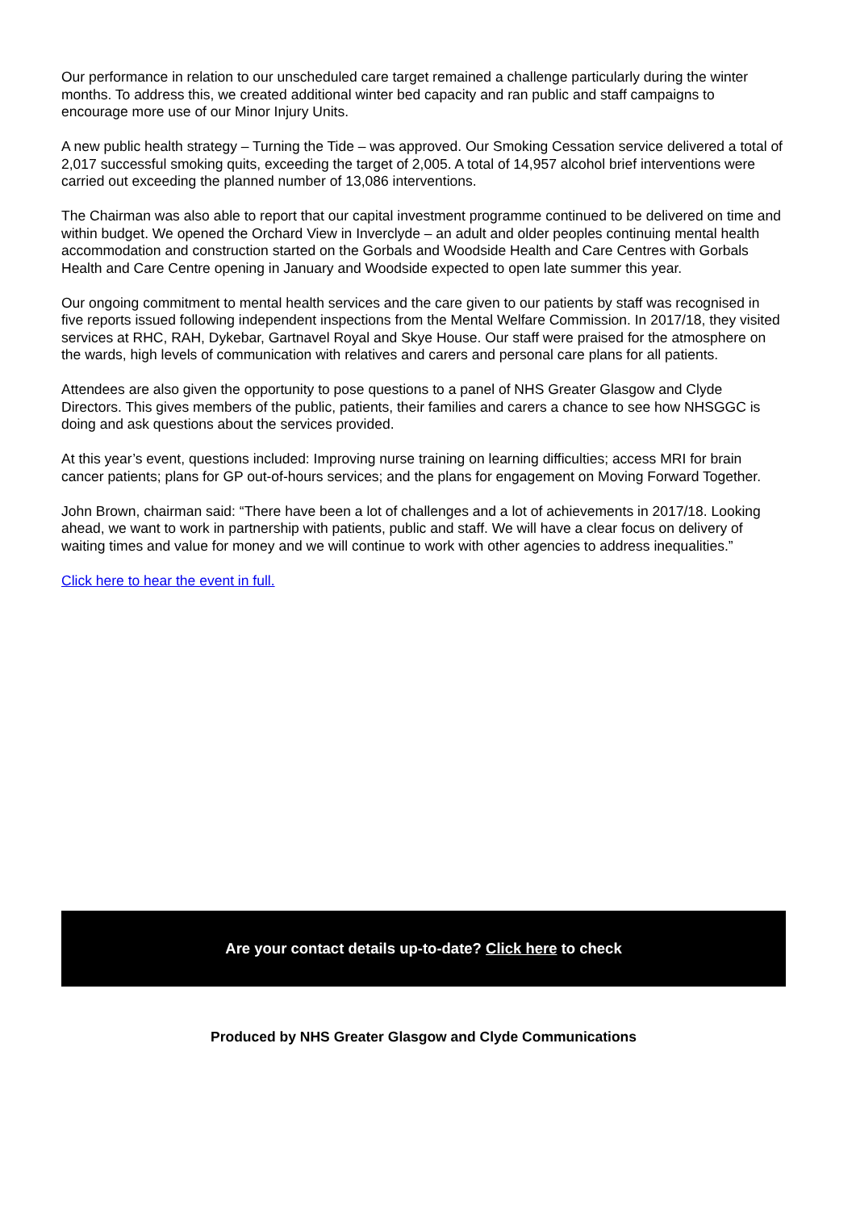Our performance in relation to our unscheduled care target remained a challenge particularly during the winter months. To address this, we created additional winter bed capacity and ran public and staff campaigns to encourage more use of our Minor Injury Units.
A new public health strategy – Turning the Tide – was approved. Our Smoking Cessation service delivered a total of 2,017 successful smoking quits, exceeding the target of 2,005. A total of 14,957 alcohol brief interventions were carried out exceeding the planned number of 13,086 interventions.
The Chairman was also able to report that our capital investment programme continued to be delivered on time and within budget. We opened the Orchard View in Inverclyde – an adult and older peoples continuing mental health accommodation and construction started on the Gorbals and Woodside Health and Care Centres with Gorbals Health and Care Centre opening in January and Woodside expected to open late summer this year.
Our ongoing commitment to mental health services and the care given to our patients by staff was recognised in five reports issued following independent inspections from the Mental Welfare Commission. In 2017/18, they visited services at RHC, RAH, Dykebar, Gartnavel Royal and Skye House. Our staff were praised for the atmosphere on the wards, high levels of communication with relatives and carers and personal care plans for all patients.
Attendees are also given the opportunity to pose questions to a panel of NHS Greater Glasgow and Clyde Directors. This gives members of the public, patients, their families and carers a chance to see how NHSGGC is doing and ask questions about the services provided.
At this year’s event, questions included: Improving nurse training on learning difficulties; access MRI for brain cancer patients; plans for GP out-of-hours services; and the plans for engagement on Moving Forward Together.
John Brown, chairman said: “There have been a lot of challenges and a lot of achievements in 2017/18. Looking ahead, we want to work in partnership with patients, public and staff. We will have a clear focus on delivery of waiting times and value for money and we will continue to work with other agencies to address inequalities.”
Click here to hear the event in full.
Are your contact details up-to-date? Click here to check
Produced by NHS Greater Glasgow and Clyde Communications